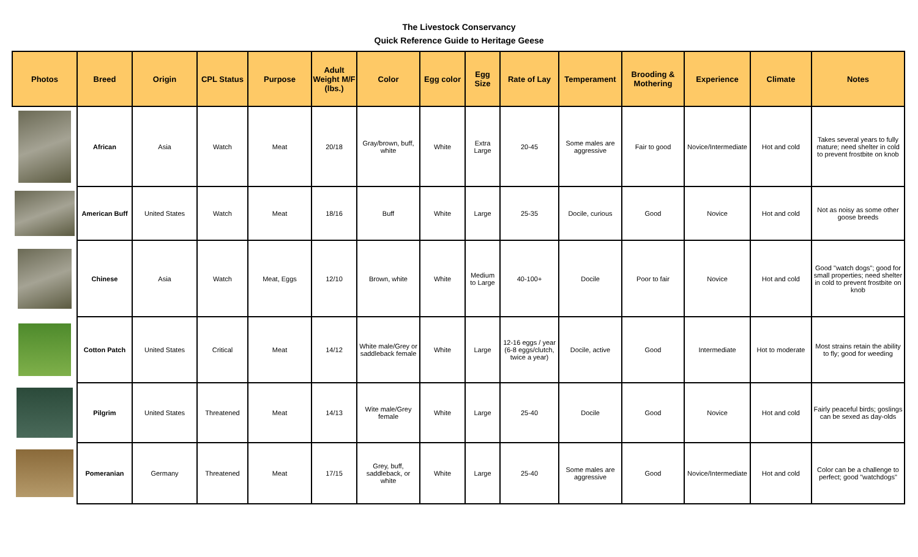The Livestock Conservancy
Quick Reference Guide to Heritage Geese
| Photos | Breed | Origin | CPL Status | Purpose | Adult Weight M/F (lbs.) | Color | Egg color | Egg Size | Rate of Lay | Temperament | Brooding & Mothering | Experience | Climate | Notes |
| --- | --- | --- | --- | --- | --- | --- | --- | --- | --- | --- | --- | --- | --- | --- |
| | African | Asia | Watch | Meat | 20/18 | Gray/brown, buff, white | White | Extra Large | 20-45 | Some males are aggressive | Fair to good | Novice/Intermediate | Hot and cold | Takes several years to fully mature; need shelter in cold to prevent frostbite on knob |
| | American Buff | United States | Watch | Meat | 18/16 | Buff | White | Large | 25-35 | Docile, curious | Good | Novice | Hot and cold | Not as noisy as some other goose breeds |
| | Chinese | Asia | Watch | Meat, Eggs | 12/10 | Brown, white | White | Medium to Large | 40-100+ | Docile | Poor to fair | Novice | Hot and cold | Good "watch dogs"; good for small properties; need shelter in cold to prevent frostbite on knob |
| | Cotton Patch | United States | Critical | Meat | 14/12 | White male/Grey or saddleback female | White | Large | 12-16 eggs / year (6-8 eggs/clutch, twice a year) | Docile, active | Good | Intermediate | Hot to moderate | Most strains retain the ability to fly; good for weeding |
| | Pilgrim | United States | Threatened | Meat | 14/13 | Wite male/Grey female | White | Large | 25-40 | Docile | Good | Novice | Hot and cold | Fairly peaceful birds; goslings can be sexed as day-olds |
| | Pomeranian | Germany | Threatened | Meat | 17/15 | Grey, buff, saddleback, or white | White | Large | 25-40 | Some males are aggressive | Good | Novice/Intermediate | Hot and cold | Color can be a challenge to perfect; good "watchdogs" |